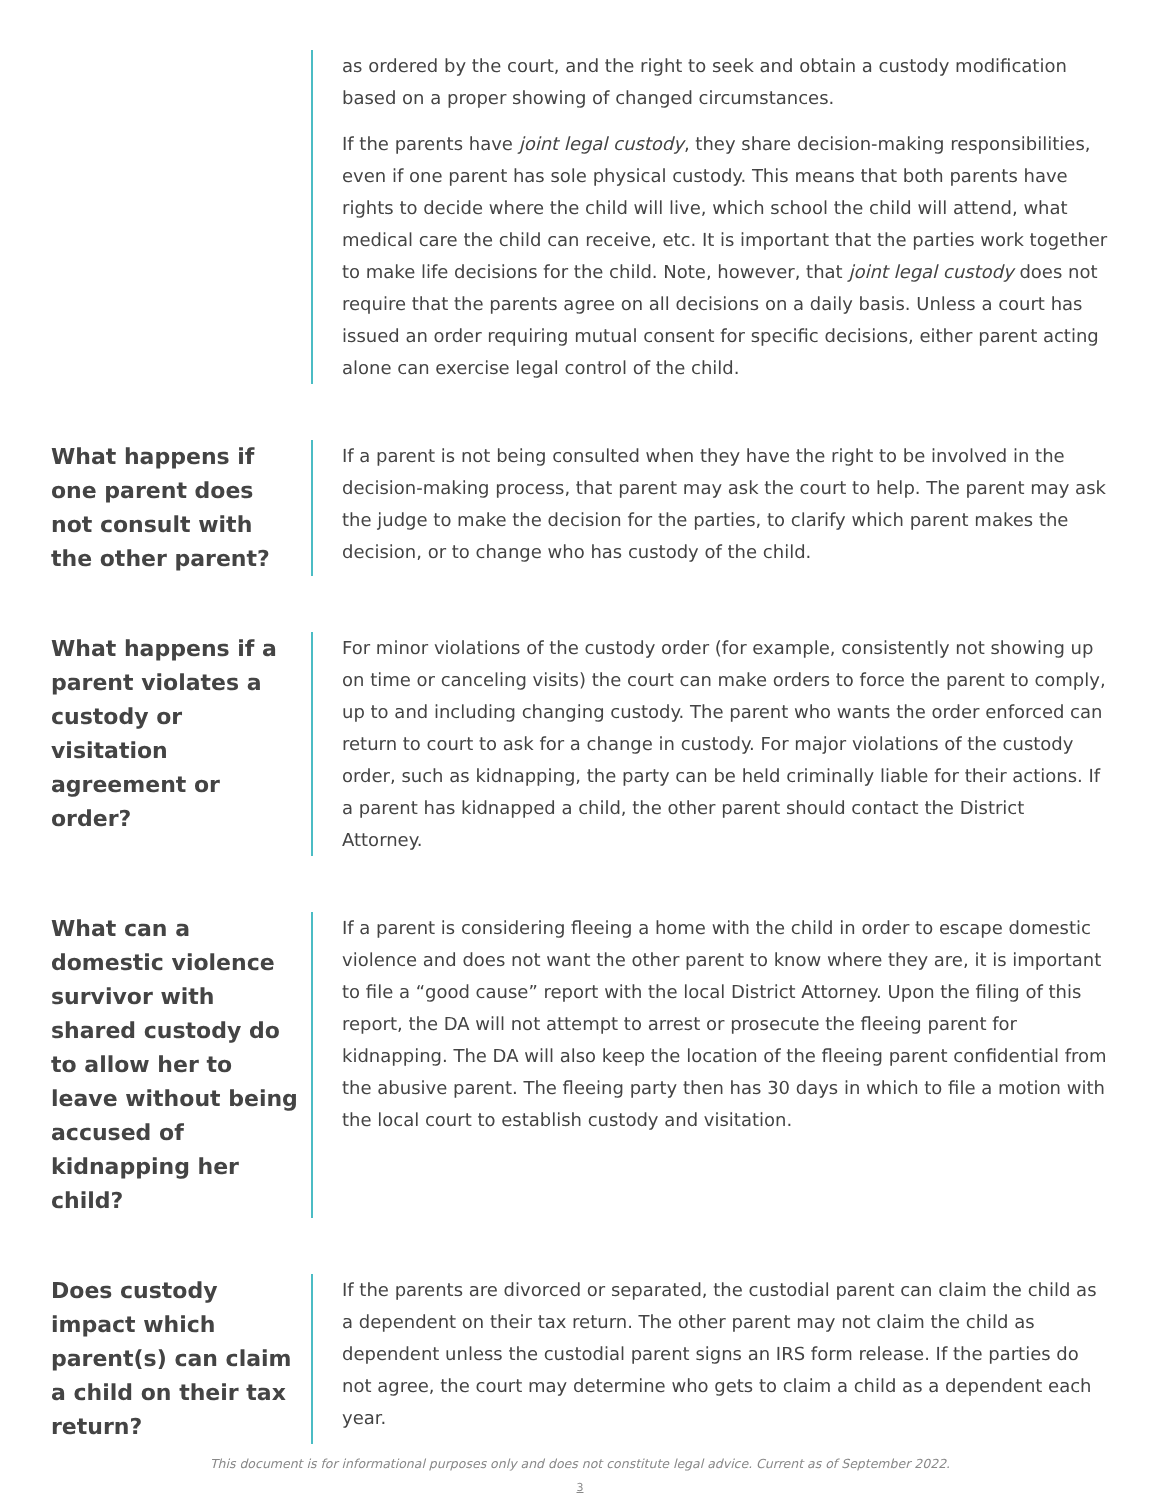as ordered by the court, and the right to seek and obtain a custody modification based on a proper showing of changed circumstances.
If the parents have joint legal custody, they share decision-making responsibilities, even if one parent has sole physical custody. This means that both parents have rights to decide where the child will live, which school the child will attend, what medical care the child can receive, etc. It is important that the parties work together to make life decisions for the child. Note, however, that joint legal custody does not require that the parents agree on all decisions on a daily basis. Unless a court has issued an order requiring mutual consent for specific decisions, either parent acting alone can exercise legal control of the child.
What happens if one parent does not consult with the other parent?
If a parent is not being consulted when they have the right to be involved in the decision-making process, that parent may ask the court to help. The parent may ask the judge to make the decision for the parties, to clarify which parent makes the decision, or to change who has custody of the child.
What happens if a parent violates a custody or visitation agreement or order?
For minor violations of the custody order (for example, consistently not showing up on time or canceling visits) the court can make orders to force the parent to comply, up to and including changing custody. The parent who wants the order enforced can return to court to ask for a change in custody. For major violations of the custody order, such as kidnapping, the party can be held criminally liable for their actions. If a parent has kidnapped a child, the other parent should contact the District Attorney.
What can a domestic violence survivor with shared custody do to allow her to leave without being accused of kidnapping her child?
If a parent is considering fleeing a home with the child in order to escape domestic violence and does not want the other parent to know where they are, it is important to file a “good cause” report with the local District Attorney. Upon the filing of this report, the DA will not attempt to arrest or prosecute the fleeing parent for kidnapping. The DA will also keep the location of the fleeing parent confidential from the abusive parent. The fleeing party then has 30 days in which to file a motion with the local court to establish custody and visitation.
Does custody impact which parent(s) can claim a child on their tax return?
If the parents are divorced or separated, the custodial parent can claim the child as a dependent on their tax return. The other parent may not claim the child as dependent unless the custodial parent signs an IRS form release. If the parties do not agree, the court may determine who gets to claim a child as a dependent each year.
This document is for informational purposes only and does not constitute legal advice. Current as of September 2022.
3